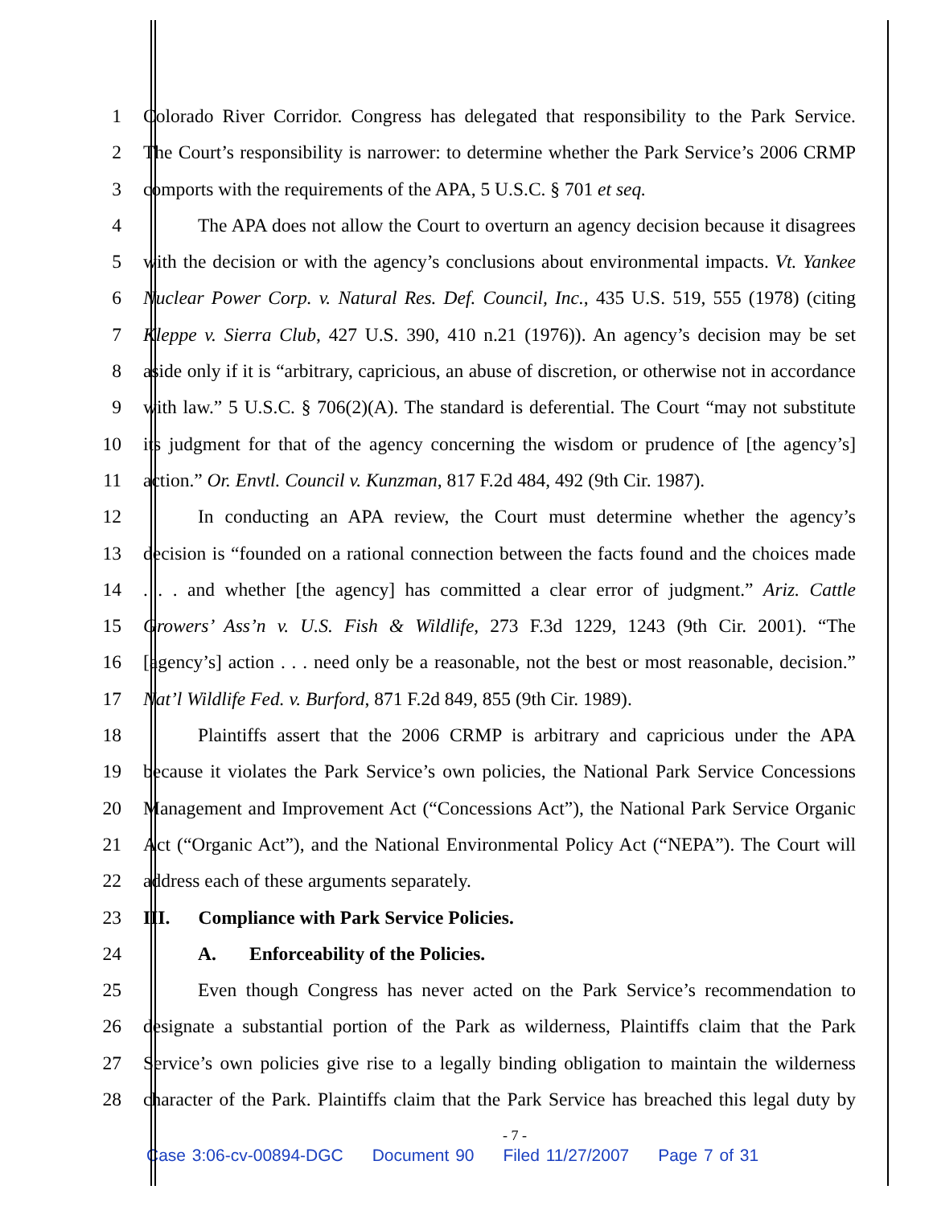1 Colorado River Corridor. Congress has delegated that responsibility to the Park Service.
2 The Court’s responsibility is narrower: to determine whether the Park Service’s 2006 CRMP
3 comports with the requirements of the APA, 5 U.S.C. § 701 et seq.
4 The APA does not allow the Court to overturn an agency decision because it disagrees
5 with the decision or with the agency’s conclusions about environmental impacts. Vt. Yankee
6 Nuclear Power Corp. v. Natural Res. Def. Council, Inc., 435 U.S. 519, 555 (1978) (citing
7 Kleppe v. Sierra Club, 427 U.S. 390, 410 n.21 (1976)). An agency’s decision may be set
8 aside only if it is “arbitrary, capricious, an abuse of discretion, or otherwise not in accordance
9 with law.” 5 U.S.C. § 706(2)(A). The standard is deferential. The Court “may not substitute
10 its judgment for that of the agency concerning the wisdom or prudence of [the agency’s]
11 action.” Or. Envtl. Council v. Kunzman, 817 F.2d 484, 492 (9th Cir. 1987).
12 In conducting an APA review, the Court must determine whether the agency’s
13 decision is “founded on a rational connection between the facts found and the choices made
14 . . . and whether [the agency] has committed a clear error of judgment.” Ariz. Cattle
15 Growers’ Ass’n v. U.S. Fish & Wildlife, 273 F.3d 1229, 1243 (9th Cir. 2001). “The
16 [agency’s] action . . . need only be a reasonable, not the best or most reasonable, decision.”
17 Nat’l Wildlife Fed. v. Burford, 871 F.2d 849, 855 (9th Cir. 1989).
18 Plaintiffs assert that the 2006 CRMP is arbitrary and capricious under the APA
19 because it violates the Park Service’s own policies, the National Park Service Concessions
20 Management and Improvement Act (“Concessions Act”), the National Park Service Organic
21 Act (“Organic Act”), and the National Environmental Policy Act (“NEPA”). The Court will
22 address each of these arguments separately.
23 III. Compliance with Park Service Policies.
24 A. Enforceability of the Policies.
25 Even though Congress has never acted on the Park Service’s recommendation to
26 designate a substantial portion of the Park as wilderness, Plaintiffs claim that the Park
27 Service’s own policies give rise to a legally binding obligation to maintain the wilderness
28 character of the Park. Plaintiffs claim that the Park Service has breached this legal duty by
- 7 -
Case 3:06-cv-00894-DGC Document 90 Filed 11/27/2007 Page 7 of 31